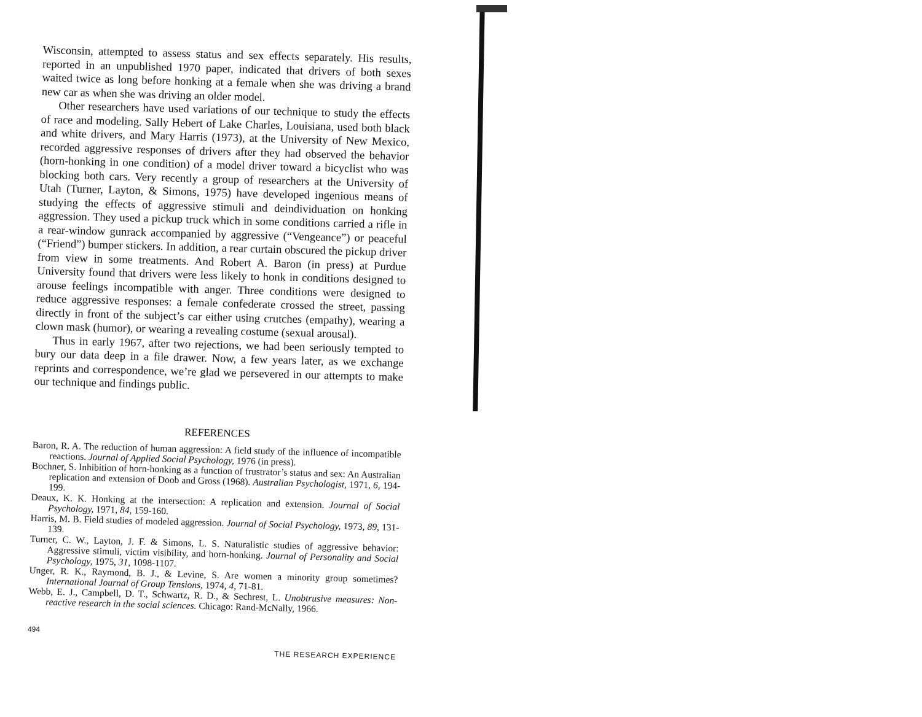Wisconsin, attempted to assess status and sex effects separately. His results, reported in an unpublished 1970 paper, indicated that drivers of both sexes waited twice as long before honking at a female when she was driving a brand new car as when she was driving an older model.
Other researchers have used variations of our technique to study the effects of race and modeling. Sally Hebert of Lake Charles, Louisiana, used both black and white drivers, and Mary Harris (1973), at the University of New Mexico, recorded aggressive responses of drivers after they had observed the behavior (horn-honking in one condition) of a model driver toward a bicyclist who was blocking both cars. Very recently a group of researchers at the University of Utah (Turner, Layton, & Simons, 1975) have developed ingenious means of studying the effects of aggressive stimuli and deindividuation on honking aggression. They used a pickup truck which in some conditions carried a rifle in a rear-window gunrack accompanied by aggressive (“Vengeance”) or peaceful (“Friend”) bumper stickers. In addition, a rear curtain obscured the pickup driver from view in some treatments. And Robert A. Baron (in press) at Purdue University found that drivers were less likely to honk in conditions designed to arouse feelings incompatible with anger. Three conditions were designed to reduce aggressive responses: a female confederate crossed the street, passing directly in front of the subject’s car either using crutches (empathy), wearing a clown mask (humor), or wearing a revealing costume (sexual arousal).
Thus in early 1967, after two rejections, we had been seriously tempted to bury our data deep in a file drawer. Now, a few years later, as we exchange reprints and correspondence, we’re glad we persevered in our attempts to make our technique and findings public.
REFERENCES
Baron, R. A. The reduction of human aggression: A field study of the influence of incompatible reactions. Journal of Applied Social Psychology, 1976 (in press).
Bochner, S. Inhibition of horn-honking as a function of frustrator’s status and sex: An Australian replication and extension of Doob and Gross (1968). Australian Psychologist, 1971, 6, 194-199.
Deaux, K. K. Honking at the intersection: A replication and extension. Journal of Social Psychology, 1971, 84, 159-160.
Harris, M. B. Field studies of modeled aggression. Journal of Social Psychology, 1973, 89, 131-139.
Turner, C. W., Layton, J. F. & Simons, L. S. Naturalistic studies of aggressive behavior: Aggressive stimuli, victim visibility, and horn-honking. Journal of Personality and Social Psychology, 1975, 31, 1098-1107.
Unger, R. K., Raymond, B. J., & Levine, S. Are women a minority group sometimes? International Journal of Group Tensions, 1974, 4, 71-81.
Webb, E. J., Campbell, D. T., Schwartz, R. D., & Sechrest, L. Unobtrusive measures: Non-reactive research in the social sciences. Chicago: Rand-McNally, 1966.
494 THE RESEARCH EXPERIENCE